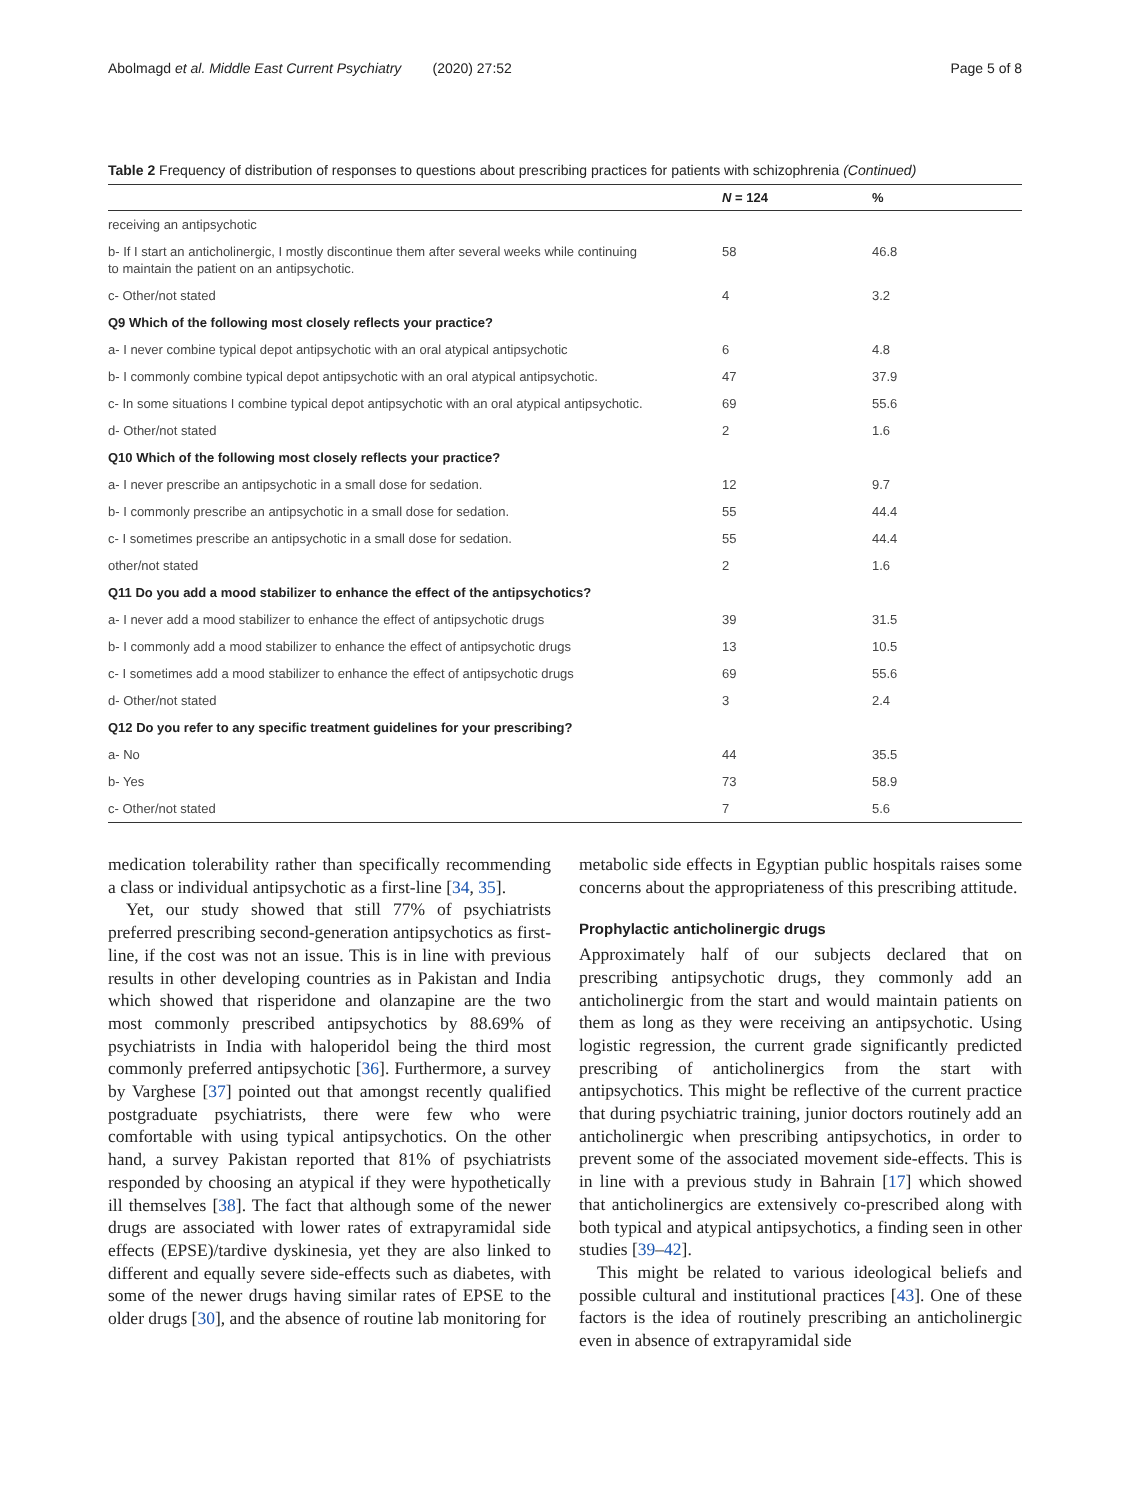Abolmagd et al. Middle East Current Psychiatry (2020) 27:52 Page 5 of 8
Table 2 Frequency of distribution of responses to questions about prescribing practices for patients with schizophrenia (Continued)
| | N = 124 | % |
| --- | --- | --- |
| receiving an antipsychotic | | |
| b- If I start an anticholinergic, I mostly discontinue them after several weeks while continuing to maintain the patient on an antipsychotic. | 58 | 46.8 |
| c- Other/not stated | 4 | 3.2 |
| Q9 Which of the following most closely reflects your practice? | | |
| a- I never combine typical depot antipsychotic with an oral atypical antipsychotic | 6 | 4.8 |
| b- I commonly combine typical depot antipsychotic with an oral atypical antipsychotic. | 47 | 37.9 |
| c- In some situations I combine typical depot antipsychotic with an oral atypical antipsychotic. | 69 | 55.6 |
| d- Other/not stated | 2 | 1.6 |
| Q10 Which of the following most closely reflects your practice? | | |
| a- I never prescribe an antipsychotic in a small dose for sedation. | 12 | 9.7 |
| b- I commonly prescribe an antipsychotic in a small dose for sedation. | 55 | 44.4 |
| c- I sometimes prescribe an antipsychotic in a small dose for sedation. | 55 | 44.4 |
| other/not stated | 2 | 1.6 |
| Q11 Do you add a mood stabilizer to enhance the effect of the antipsychotics? | | |
| a- I never add a mood stabilizer to enhance the effect of antipsychotic drugs | 39 | 31.5 |
| b- I commonly add a mood stabilizer to enhance the effect of antipsychotic drugs | 13 | 10.5 |
| c- I sometimes add a mood stabilizer to enhance the effect of antipsychotic drugs | 69 | 55.6 |
| d- Other/not stated | 3 | 2.4 |
| Q12 Do you refer to any specific treatment guidelines for your prescribing? | | |
| a- No | 44 | 35.5 |
| b- Yes | 73 | 58.9 |
| c- Other/not stated | 7 | 5.6 |
medication tolerability rather than specifically recommending a class or individual antipsychotic as a first-line [34, 35].
Yet, our study showed that still 77% of psychiatrists preferred prescribing second-generation antipsychotics as first-line, if the cost was not an issue. This is in line with previous results in other developing countries as in Pakistan and India which showed that risperidone and olanzapine are the two most commonly prescribed antipsychotics by 88.69% of psychiatrists in India with haloperidol being the third most commonly preferred antipsychotic [36]. Furthermore, a survey by Varghese [37] pointed out that amongst recently qualified postgraduate psychiatrists, there were few who were comfortable with using typical antipsychotics. On the other hand, a survey Pakistan reported that 81% of psychiatrists responded by choosing an atypical if they were hypothetically ill themselves [38]. The fact that although some of the newer drugs are associated with lower rates of extrapyramidal side effects (EPSE)/tardive dyskinesia, yet they are also linked to different and equally severe side-effects such as diabetes, with some of the newer drugs having similar rates of EPSE to the older drugs [30], and the absence of routine lab monitoring for
metabolic side effects in Egyptian public hospitals raises some concerns about the appropriateness of this prescribing attitude.
Prophylactic anticholinergic drugs
Approximately half of our subjects declared that on prescribing antipsychotic drugs, they commonly add an anticholinergic from the start and would maintain patients on them as long as they were receiving an antipsychotic. Using logistic regression, the current grade significantly predicted prescribing of anticholinergics from the start with antipsychotics. This might be reflective of the current practice that during psychiatric training, junior doctors routinely add an anticholinergic when prescribing antipsychotics, in order to prevent some of the associated movement side-effects. This is in line with a previous study in Bahrain [17] which showed that anticholinergics are extensively co-prescribed along with both typical and atypical antipsychotics, a finding seen in other studies [39–42].
This might be related to various ideological beliefs and possible cultural and institutional practices [43]. One of these factors is the idea of routinely prescribing an anticholinergic even in absence of extrapyramidal side